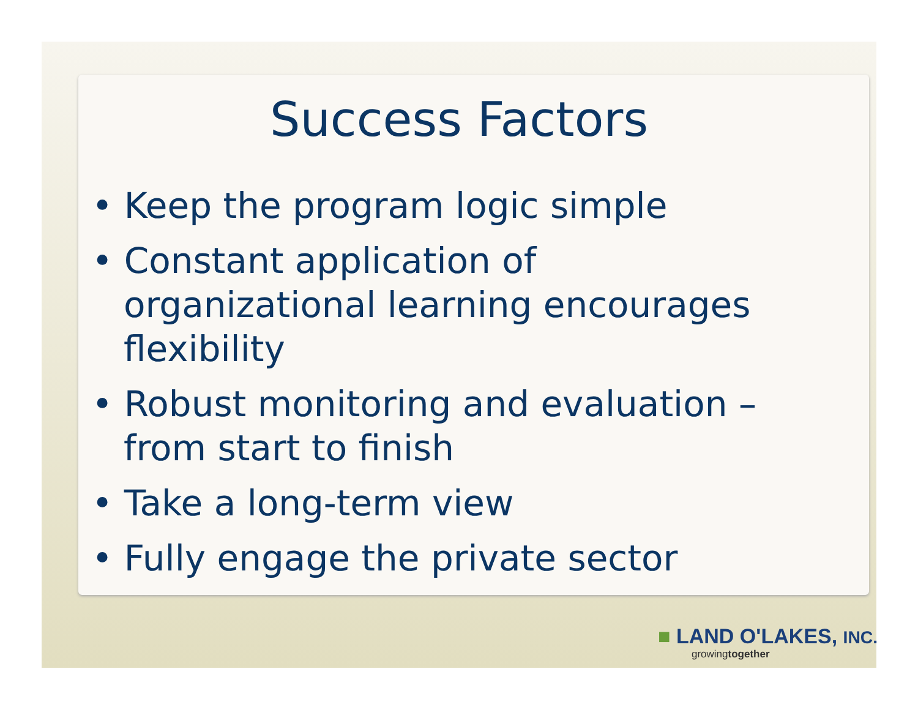Success Factors
• Keep the program logic simple
• Constant application of organizational learning encourages flexibility
• Robust monitoring and evaluation – from start to finish
• Take a long-term view
• Fully engage the private sector
■ LAND O'LAKES, INC.
growingtogether